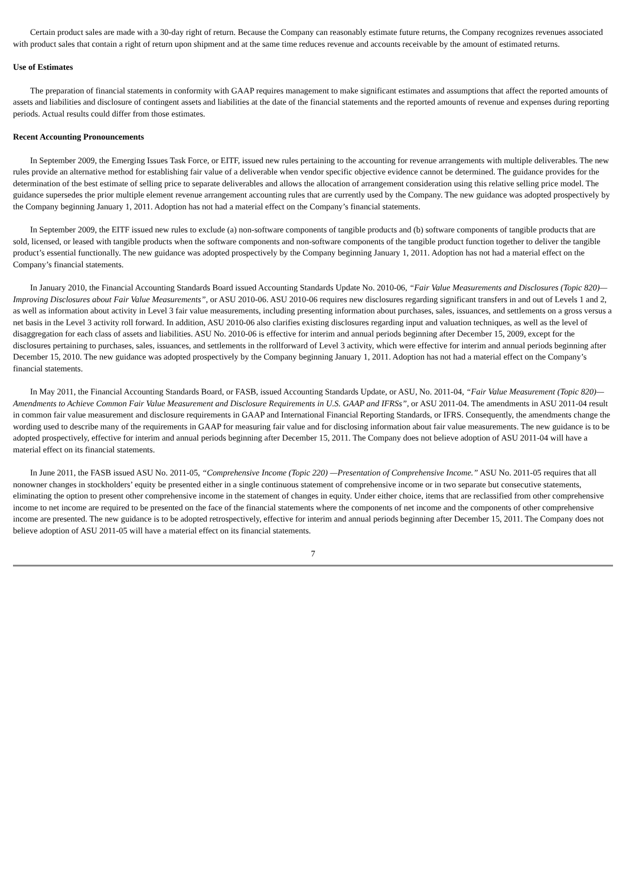Certain product sales are made with a 30-day right of return. Because the Company can reasonably estimate future returns, the Company recognizes revenues associated with product sales that contain a right of return upon shipment and at the same time reduces revenue and accounts receivable by the amount of estimated returns.
Use of Estimates
The preparation of financial statements in conformity with GAAP requires management to make significant estimates and assumptions that affect the reported amounts of assets and liabilities and disclosure of contingent assets and liabilities at the date of the financial statements and the reported amounts of revenue and expenses during reporting periods. Actual results could differ from those estimates.
Recent Accounting Pronouncements
In September 2009, the Emerging Issues Task Force, or EITF, issued new rules pertaining to the accounting for revenue arrangements with multiple deliverables. The new rules provide an alternative method for establishing fair value of a deliverable when vendor specific objective evidence cannot be determined. The guidance provides for the determination of the best estimate of selling price to separate deliverables and allows the allocation of arrangement consideration using this relative selling price model. The guidance supersedes the prior multiple element revenue arrangement accounting rules that are currently used by the Company. The new guidance was adopted prospectively by the Company beginning January 1, 2011. Adoption has not had a material effect on the Company’s financial statements.
In September 2009, the EITF issued new rules to exclude (a) non-software components of tangible products and (b) software components of tangible products that are sold, licensed, or leased with tangible products when the software components and non-software components of the tangible product function together to deliver the tangible product’s essential functionally. The new guidance was adopted prospectively by the Company beginning January 1, 2011. Adoption has not had a material effect on the Company’s financial statements.
In January 2010, the Financial Accounting Standards Board issued Accounting Standards Update No. 2010-06, “Fair Value Measurements and Disclosures (Topic 820)—Improving Disclosures about Fair Value Measurements”, or ASU 2010-06. ASU 2010-06 requires new disclosures regarding significant transfers in and out of Levels 1 and 2, as well as information about activity in Level 3 fair value measurements, including presenting information about purchases, sales, issuances, and settlements on a gross versus a net basis in the Level 3 activity roll forward. In addition, ASU 2010-06 also clarifies existing disclosures regarding input and valuation techniques, as well as the level of disaggregation for each class of assets and liabilities. ASU No. 2010-06 is effective for interim and annual periods beginning after December 15, 2009, except for the disclosures pertaining to purchases, sales, issuances, and settlements in the rollforward of Level 3 activity, which were effective for interim and annual periods beginning after December 15, 2010. The new guidance was adopted prospectively by the Company beginning January 1, 2011. Adoption has not had a material effect on the Company’s financial statements.
In May 2011, the Financial Accounting Standards Board, or FASB, issued Accounting Standards Update, or ASU, No. 2011-04, “Fair Value Measurement (Topic 820)—Amendments to Achieve Common Fair Value Measurement and Disclosure Requirements in U.S. GAAP and IFRSs”, or ASU 2011-04. The amendments in ASU 2011-04 result in common fair value measurement and disclosure requirements in GAAP and International Financial Reporting Standards, or IFRS. Consequently, the amendments change the wording used to describe many of the requirements in GAAP for measuring fair value and for disclosing information about fair value measurements. The new guidance is to be adopted prospectively, effective for interim and annual periods beginning after December 15, 2011. The Company does not believe adoption of ASU 2011-04 will have a material effect on its financial statements.
In June 2011, the FASB issued ASU No. 2011-05, “Comprehensive Income (Topic 220) —Presentation of Comprehensive Income.” ASU No. 2011-05 requires that all nonowner changes in stockholders’ equity be presented either in a single continuous statement of comprehensive income or in two separate but consecutive statements, eliminating the option to present other comprehensive income in the statement of changes in equity. Under either choice, items that are reclassified from other comprehensive income to net income are required to be presented on the face of the financial statements where the components of net income and the components of other comprehensive income are presented. The new guidance is to be adopted retrospectively, effective for interim and annual periods beginning after December 15, 2011. The Company does not believe adoption of ASU 2011-05 will have a material effect on its financial statements.
7